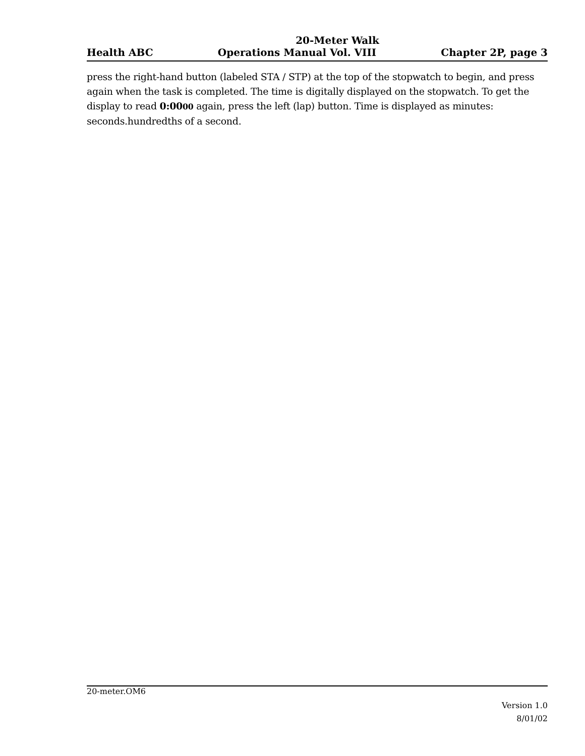20-Meter Walk
Health ABC Operations Manual Vol. VIII Chapter 2P, page 3
press the right-hand button (labeled STA / STP) at the top of the stopwatch to begin, and press again when the task is completed. The time is digitally displayed on the stopwatch. To get the display to read 0:0000 again, press the left (lap) button. Time is displayed as minutes: seconds.hundredths of a second.
20-meter.OM6
Version 1.0
8/01/02